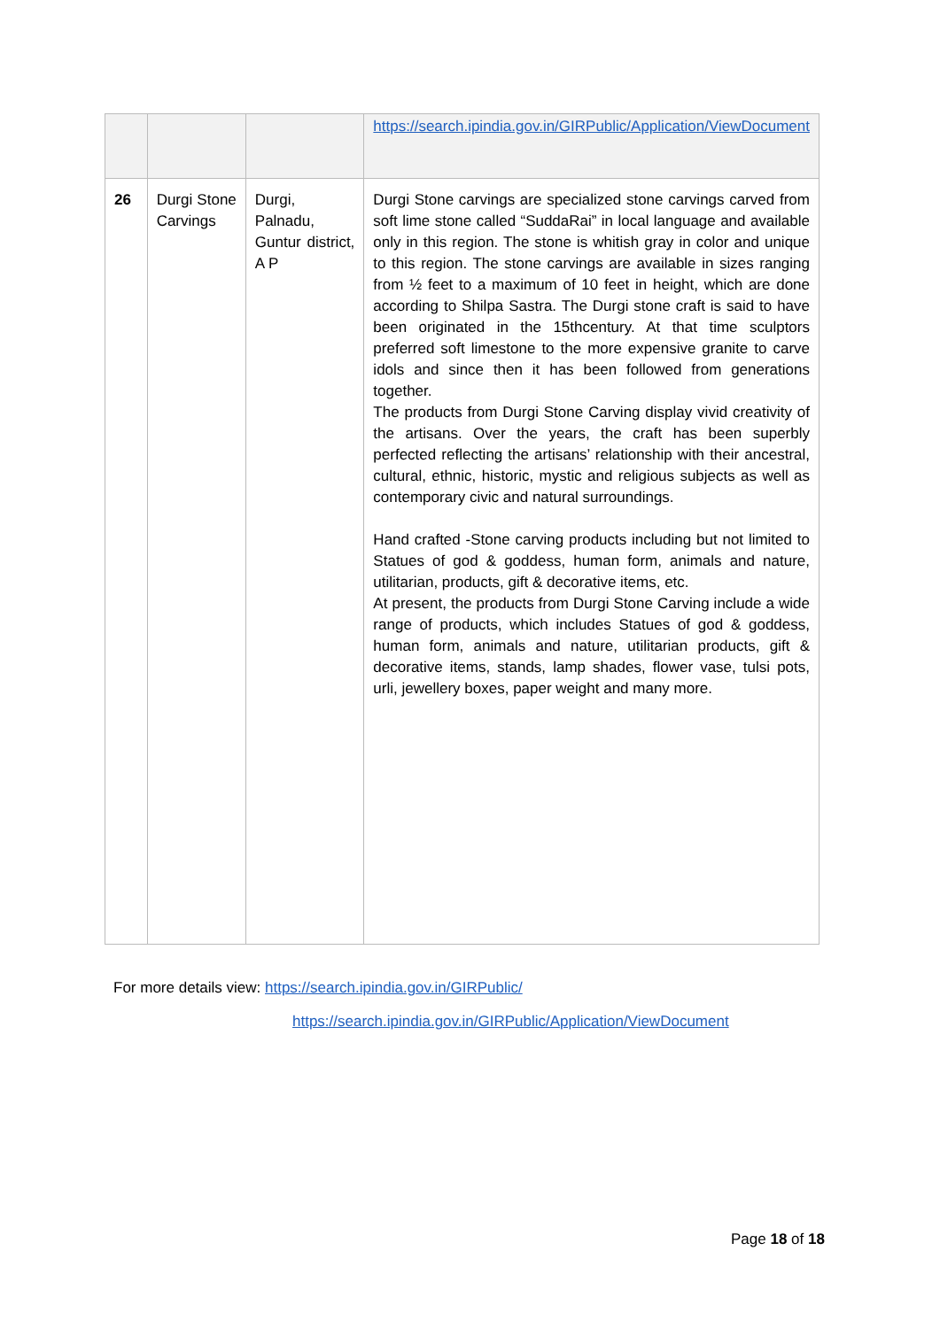| | | | https://search.ipindia.gov.in/GIRPublic/Application/ViewDocument |
| 26 | Durgi Stone Carvings | Durgi, Palnadu, Guntur district, A P | Durgi Stone carvings are specialized stone carvings carved from soft lime stone called “SuddaRai” in local language and available only in this region. The stone is whitish gray in color and unique to this region. The stone carvings are available in sizes ranging from ½ feet to a maximum of 10 feet in height, which are done according to Shilpa Sastra. The Durgi stone craft is said to have been originated in the 15thcentury. At that time sculptors preferred soft limestone to the more expensive granite to carve idols and since then it has been followed from generations together. The products from Durgi Stone Carving display vivid creativity of the artisans. Over the years, the craft has been superbly perfected reflecting the artisans’ relationship with their ancestral, cultural, ethnic, historic, mystic and religious subjects as well as contemporary civic and natural surroundings. Hand crafted -Stone carving products including but not limited to Statues of god & goddess, human form, animals and nature, utilitarian, products, gift & decorative items, etc. At present, the products from Durgi Stone Carving include a wide range of products, which includes Statues of god & goddess, human form, animals and nature, utilitarian products, gift & decorative items, stands, lamp shades, flower vase, tulsi pots, urli, jewellery boxes, paper weight and many more. |
For more details view: https://search.ipindia.gov.in/GIRPublic/
https://search.ipindia.gov.in/GIRPublic/Application/ViewDocument
Page 18 of 18